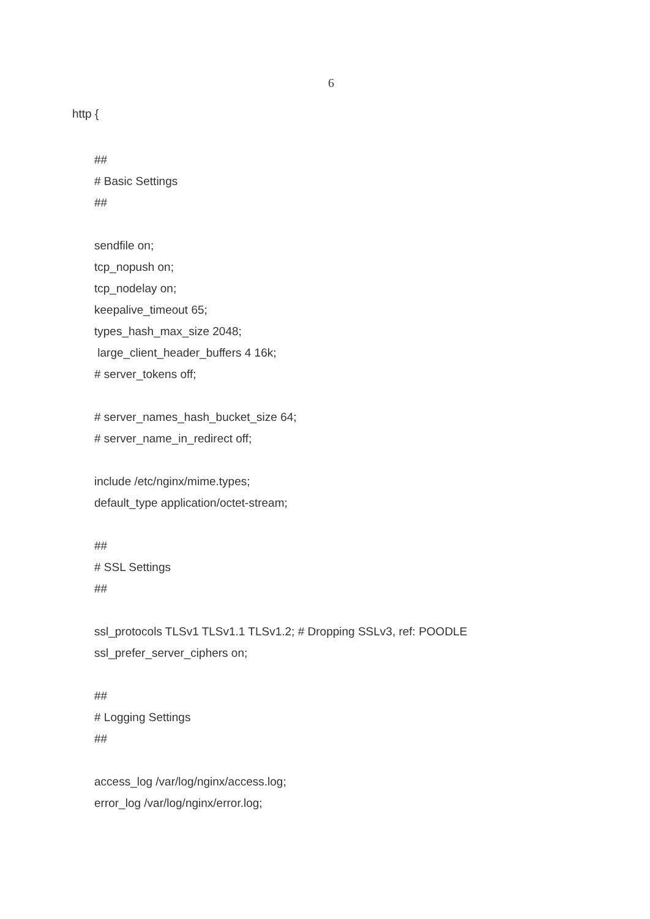6
http {
##
# Basic Settings
##
sendfile on;
tcp_nopush on;
tcp_nodelay on;
keepalive_timeout 65;
types_hash_max_size 2048;
large_client_header_buffers 4 16k;
# server_tokens off;
# server_names_hash_bucket_size 64;
# server_name_in_redirect off;
include /etc/nginx/mime.types;
default_type application/octet-stream;
##
# SSL Settings
##
ssl_protocols TLSv1 TLSv1.1 TLSv1.2; # Dropping SSLv3, ref: POODLE
ssl_prefer_server_ciphers on;
##
# Logging Settings
##
access_log /var/log/nginx/access.log;
error_log /var/log/nginx/error.log;